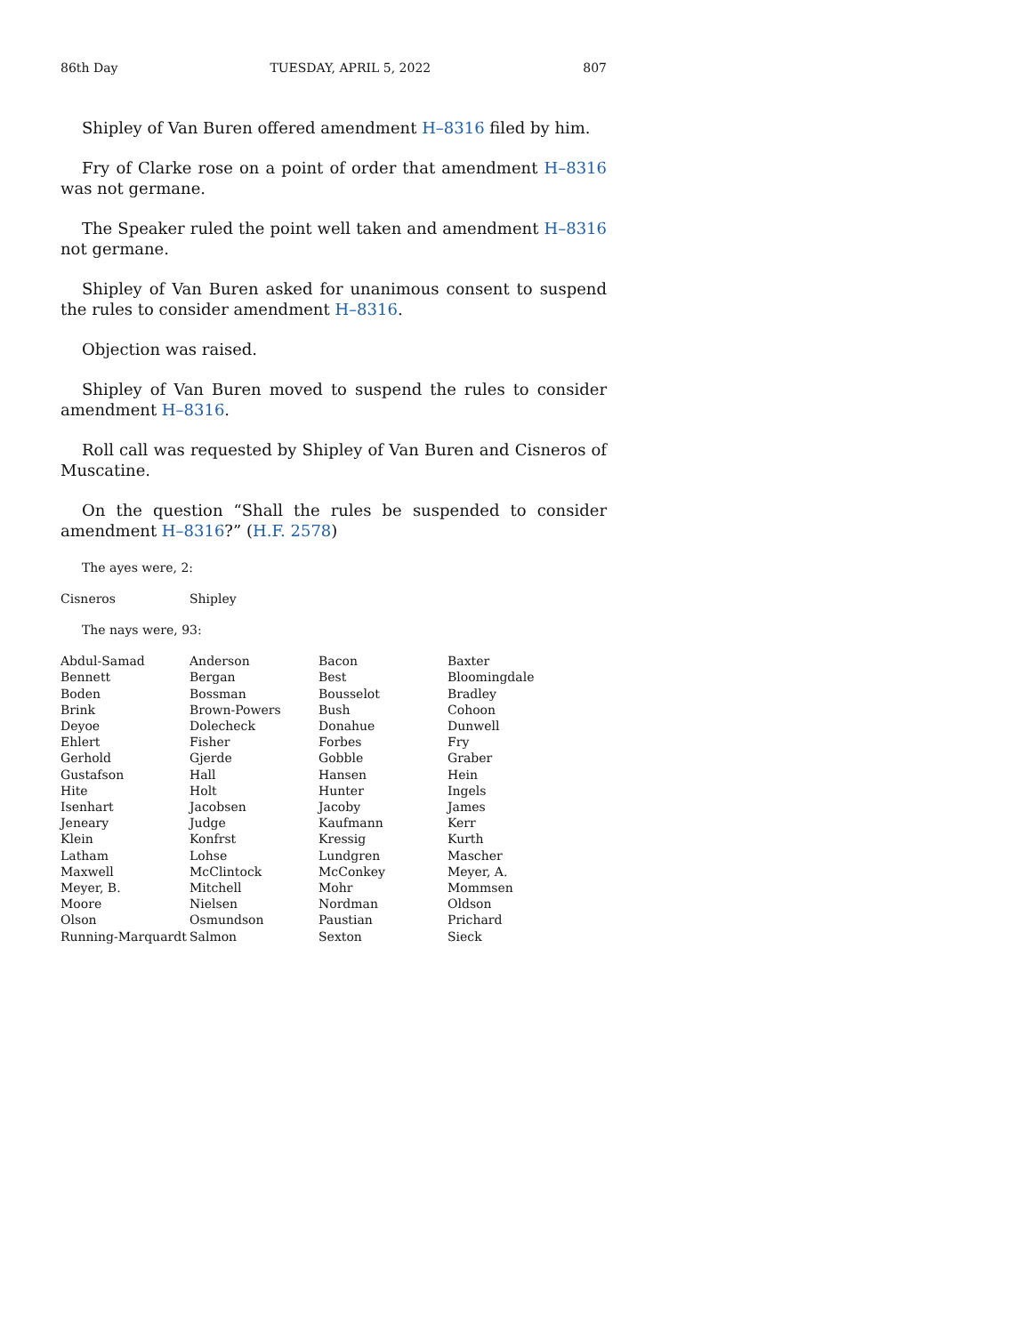86th Day TUESDAY, APRIL 5, 2022 807
Shipley of Van Buren offered amendment H–8316 filed by him.
Fry of Clarke rose on a point of order that amendment H–8316 was not germane.
The Speaker ruled the point well taken and amendment H–8316 not germane.
Shipley of Van Buren asked for unanimous consent to suspend the rules to consider amendment H–8316.
Objection was raised.
Shipley of Van Buren moved to suspend the rules to consider amendment H–8316.
Roll call was requested by Shipley of Van Buren and Cisneros of Muscatine.
On the question “Shall the rules be suspended to consider amendment H–8316?” (H.F. 2578)
The ayes were, 2:
| Cisneros | Shipley |
The nays were, 93:
| Abdul-Samad | Anderson | Bacon | Baxter |
| Bennett | Bergan | Best | Bloomingdale |
| Boden | Bossman | Bousselot | Bradley |
| Brink | Brown-Powers | Bush | Cohoon |
| Deyoe | Dolecheck | Donahue | Dunwell |
| Ehlert | Fisher | Forbes | Fry |
| Gerhold | Gjerde | Gobble | Graber |
| Gustafson | Hall | Hansen | Hein |
| Hite | Holt | Hunter | Ingels |
| Isenhart | Jacobsen | Jacoby | James |
| Jeneary | Judge | Kaufmann | Kerr |
| Klein | Konfrst | Kressig | Kurth |
| Latham | Lohse | Lundgren | Mascher |
| Maxwell | McClintock | McConkey | Meyer, A. |
| Meyer, B. | Mitchell | Mohr | Mommsen |
| Moore | Nielsen | Nordman | Oldson |
| Olson | Osmundson | Paustian | Prichard |
| Running-Marquardt | Salmon | Sexton | Sieck |